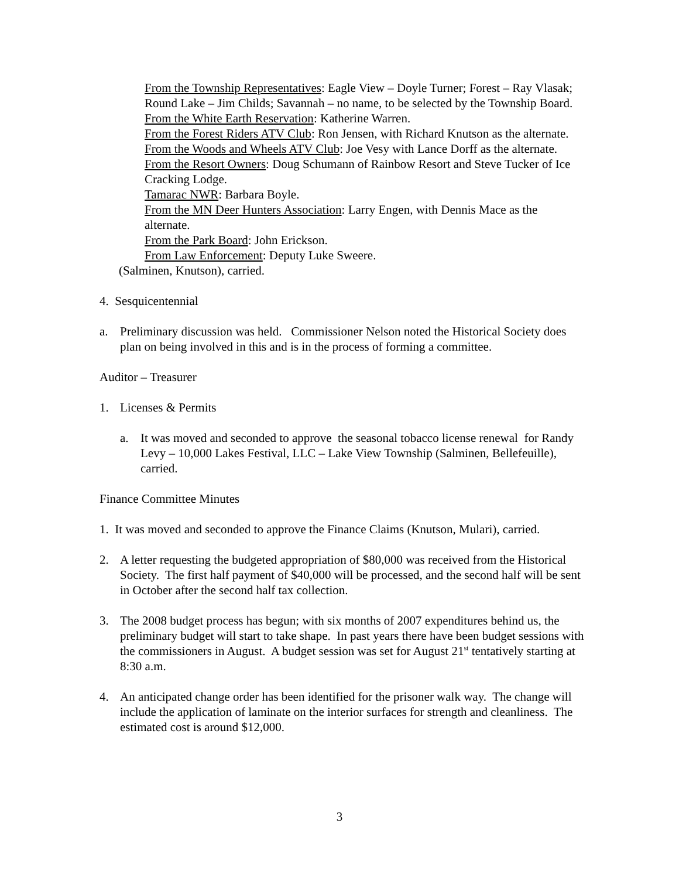From the Township Representatives: Eagle View – Doyle Turner; Forest – Ray Vlasak; Round Lake – Jim Childs; Savannah – no name, to be selected by the Township Board.
From the White Earth Reservation: Katherine Warren.
From the Forest Riders ATV Club: Ron Jensen, with Richard Knutson as the alternate.
From the Woods and Wheels ATV Club: Joe Vesy with Lance Dorff as the alternate.
From the Resort Owners: Doug Schumann of Rainbow Resort and Steve Tucker of Ice Cracking Lodge.
Tamarac NWR: Barbara Boyle.
From the MN Deer Hunters Association: Larry Engen, with Dennis Mace as the alternate.
From the Park Board: John Erickson.
From Law Enforcement: Deputy Luke Sweere.
(Salminen, Knutson), carried.
4. Sesquicentennial
a. Preliminary discussion was held. Commissioner Nelson noted the Historical Society does plan on being involved in this and is in the process of forming a committee.
Auditor – Treasurer
1. Licenses & Permits
a. It was moved and seconded to approve the seasonal tobacco license renewal for Randy Levy – 10,000 Lakes Festival, LLC – Lake View Township (Salminen, Bellefeuille), carried.
Finance Committee Minutes
1. It was moved and seconded to approve the Finance Claims (Knutson, Mulari), carried.
2. A letter requesting the budgeted appropriation of $80,000 was received from the Historical Society. The first half payment of $40,000 will be processed, and the second half will be sent in October after the second half tax collection.
3. The 2008 budget process has begun; with six months of 2007 expenditures behind us, the preliminary budget will start to take shape. In past years there have been budget sessions with the commissioners in August. A budget session was set for August 21<sup>st</sup> tentatively starting at 8:30 a.m.
4. An anticipated change order has been identified for the prisoner walk way. The change will include the application of laminate on the interior surfaces for strength and cleanliness. The estimated cost is around $12,000.
3